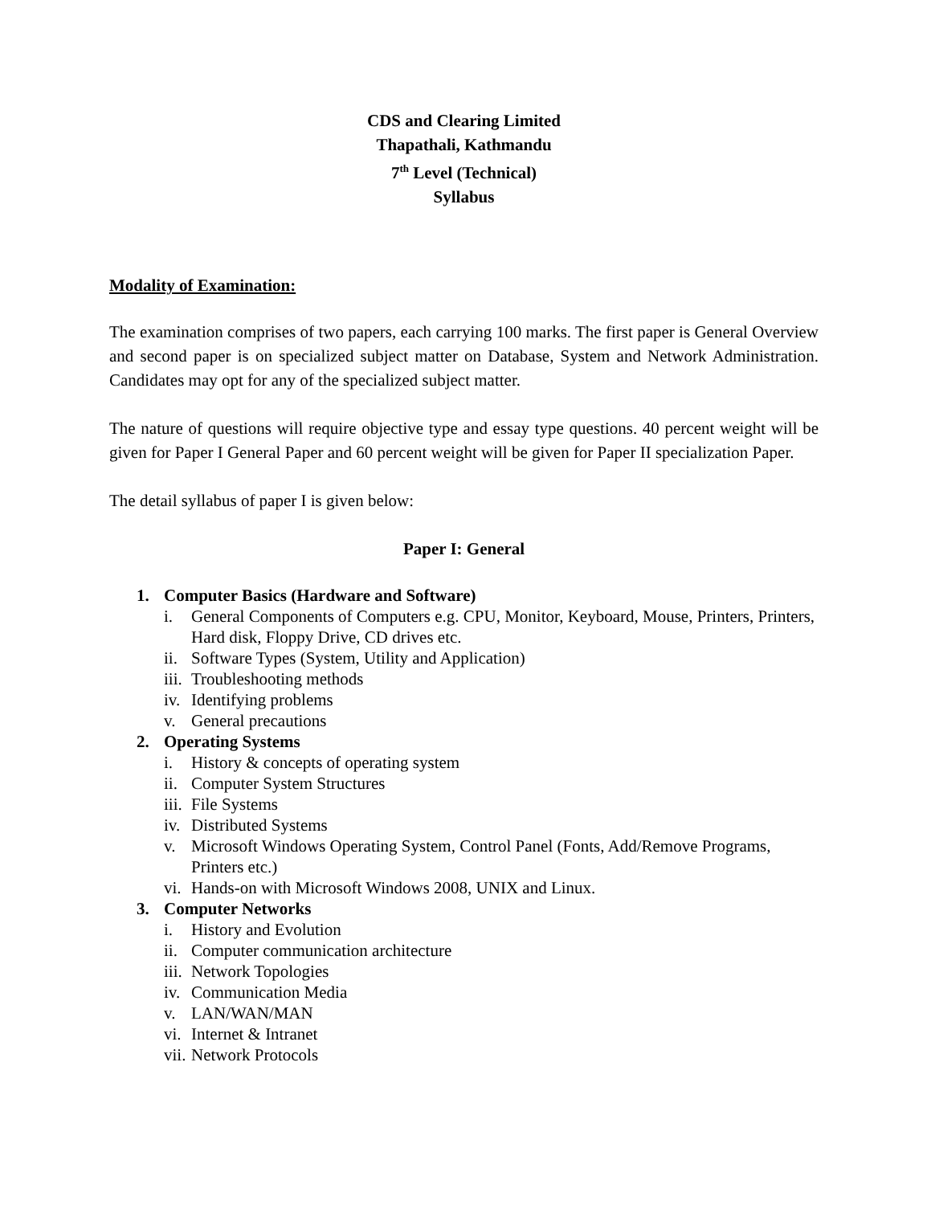CDS and Clearing Limited
Thapathali, Kathmandu
7<sup>th</sup> Level (Technical)
Syllabus
Modality of Examination:
The examination comprises of two papers, each carrying 100 marks. The first paper is General Overview and second paper is on specialized subject matter on Database, System and Network Administration. Candidates may opt for any of the specialized subject matter.
The nature of questions will require objective type and essay type questions. 40 percent weight will be given for Paper I General Paper and 60 percent weight will be given for Paper II specialization Paper.
The detail syllabus of paper I is given below:
Paper I: General
1. Computer Basics (Hardware and Software)
i. General Components of Computers e.g. CPU, Monitor, Keyboard, Mouse, Printers, Printers, Hard disk, Floppy Drive, CD drives etc.
ii.
Software Types (System, Utility and Application)
iii.
Troubleshooting methods
iv.
Identifying problems
v. General precautions
2. Operating Systems
i. History & concepts of operating system
ii.
Computer System Structures
iii.
File Systems
iv.
Distributed Systems
v. Microsoft Windows Operating System, Control Panel (Fonts, Add/Remove Programs, Printers etc.)
vi.
Hands-on with Microsoft Windows 2008, UNIX and Linux.
3. Computer Networks
i. History and Evolution
ii.
Computer communication architecture
iii.
Network Topologies
iv.
Communication Media
v. LAN/WAN/MAN
vi.
Internet & Intranet
vii.
Network Protocols